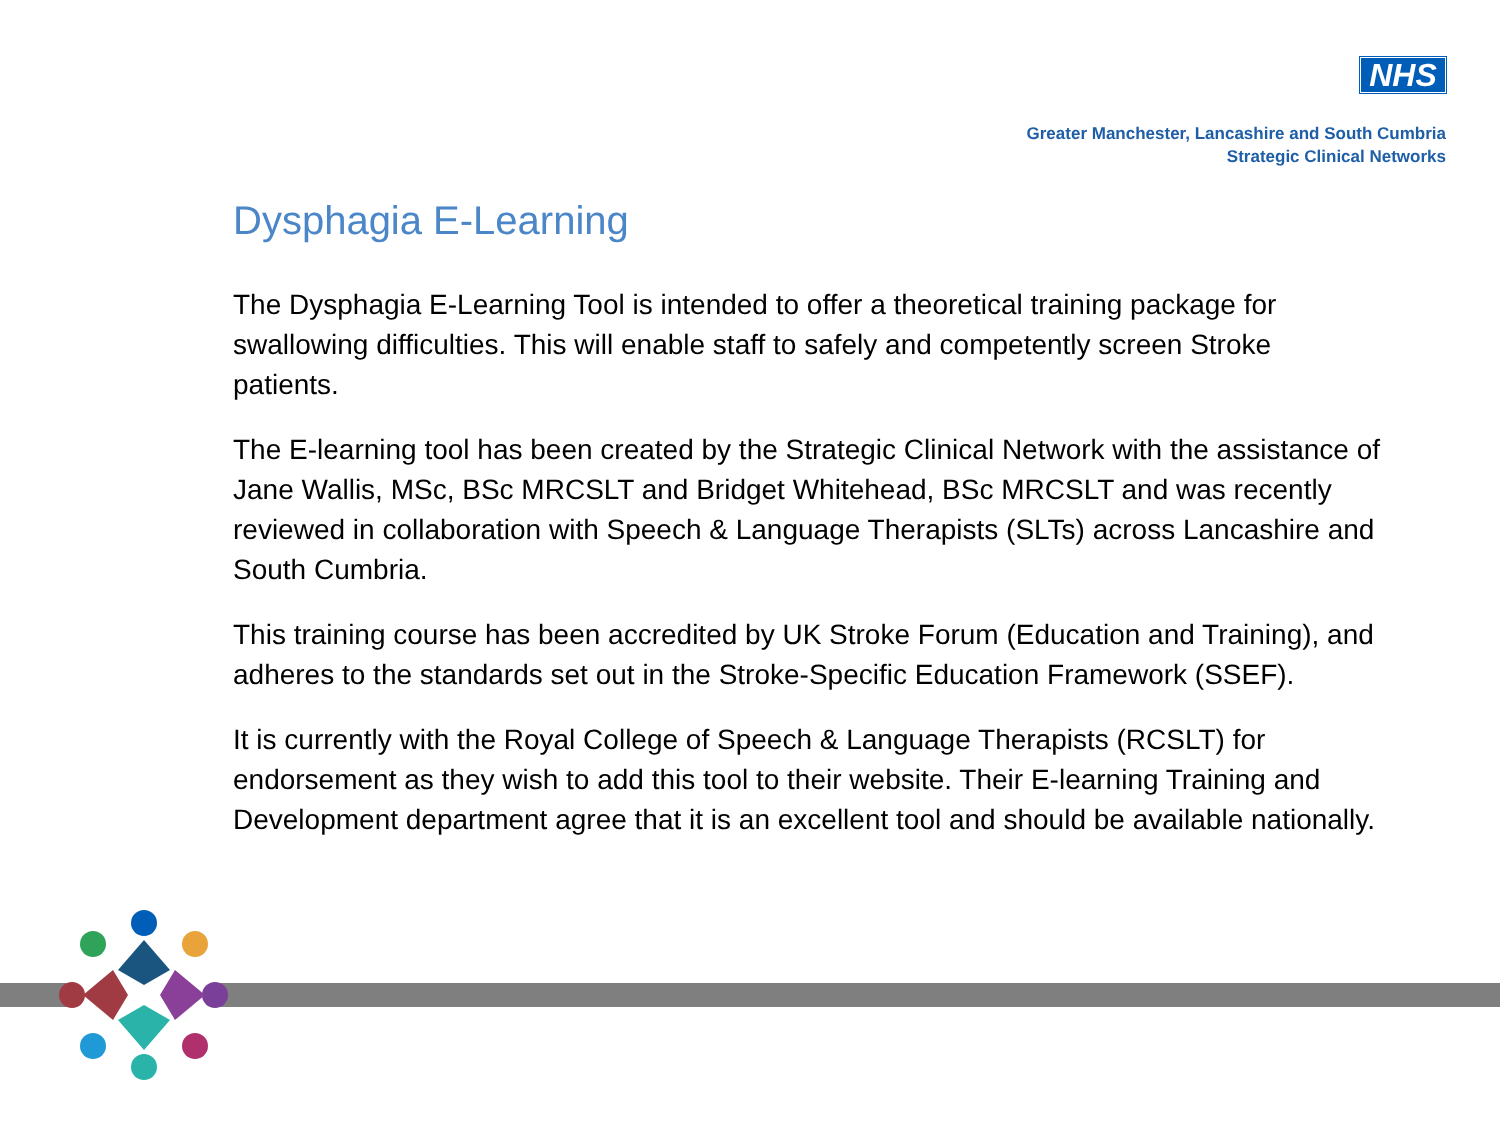NHS
Greater Manchester, Lancashire and South Cumbria
Strategic Clinical Networks
Dysphagia E-Learning
The Dysphagia E-Learning Tool is intended to offer a theoretical training package for swallowing difficulties. This will enable staff to safely and competently screen Stroke patients.
The E-learning tool has been created by the Strategic Clinical Network with the assistance of Jane Wallis, MSc, BSc MRCSLT and Bridget Whitehead, BSc MRCSLT and was recently reviewed in collaboration with Speech & Language Therapists (SLTs) across Lancashire and South Cumbria.
This training course has been accredited by UK Stroke Forum (Education and Training), and adheres to the standards set out in the Stroke-Specific Education Framework (SSEF).
It is currently with the Royal College of Speech & Language Therapists (RCSLT) for endorsement as they wish to add this tool to their website. Their E-learning Training and Development department agree that it is an excellent tool and should be available nationally.